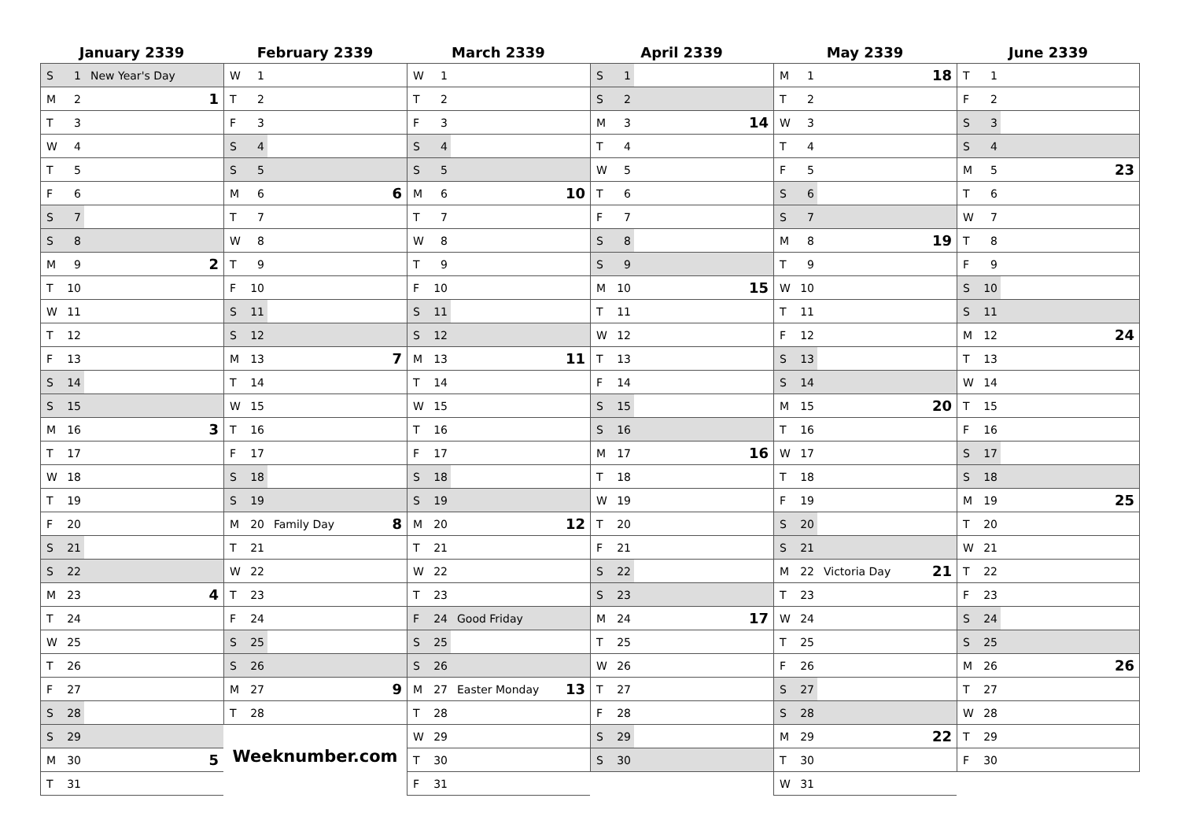January 2339
| S | 1 | New Year's Day | |
| M | 2 | | 1 |
| T | 3 | | |
| W | 4 | | |
| T | 5 | | |
| F | 6 | | |
| S | 7 | | |
| S | 8 | | |
| M | 9 | | 2 |
| T | 10 | | |
| W | 11 | | |
| T | 12 | | |
| F | 13 | | |
| S | 14 | | |
| S | 15 | | |
| M | 16 | | 3 |
| T | 17 | | |
| W | 18 | | |
| T | 19 | | |
| F | 20 | | |
| S | 21 | | |
| S | 22 | | |
| M | 23 | | 4 |
| T | 24 | | |
| W | 25 | | |
| T | 26 | | |
| F | 27 | | |
| S | 28 | | |
| S | 29 | | |
| M | 30 | | 5 |
| T | 31 | | |
February 2339
| W | 1 | | |
| T | 2 | | |
| F | 3 | | |
| S | 4 | | |
| S | 5 | | |
| M | 6 | | 6 |
| T | 7 | | |
| W | 8 | | |
| T | 9 | | |
| F | 10 | | |
| S | 11 | | |
| S | 12 | | |
| M | 13 | | 7 |
| T | 14 | | |
| W | 15 | | |
| T | 16 | | |
| F | 17 | | |
| S | 18 | | |
| S | 19 | | |
| M | 20 | Family Day | 8 |
| T | 21 | | |
| W | 22 | | |
| T | 23 | | |
| F | 24 | | |
| S | 25 | | |
| S | 26 | | |
| M | 27 | | 9 |
| T | 28 | | |
Weeknumber.com
March 2339
| W | 1 | | |
| T | 2 | | |
| F | 3 | | |
| S | 4 | | |
| S | 5 | | |
| M | 6 | | 10 |
| T | 7 | | |
| W | 8 | | |
| T | 9 | | |
| F | 10 | | |
| S | 11 | | |
| S | 12 | | |
| M | 13 | | 11 |
| T | 14 | | |
| W | 15 | | |
| T | 16 | | |
| F | 17 | | |
| S | 18 | | |
| S | 19 | | |
| M | 20 | | 12 |
| T | 21 | | |
| W | 22 | | |
| T | 23 | | |
| F | 24 | Good Friday | |
| S | 25 | | |
| S | 26 | | |
| M | 27 | Easter Monday | 13 |
| T | 28 | | |
| W | 29 | | |
| T | 30 | | |
| F | 31 | | |
April 2339
| S | 1 | | |
| S | 2 | | |
| M | 3 | | 14 |
| T | 4 | | |
| W | 5 | | |
| T | 6 | | |
| F | 7 | | |
| S | 8 | | |
| S | 9 | | |
| M | 10 | | 15 |
| T | 11 | | |
| W | 12 | | |
| T | 13 | | |
| F | 14 | | |
| S | 15 | | |
| S | 16 | | |
| M | 17 | | 16 |
| T | 18 | | |
| W | 19 | | |
| T | 20 | | |
| F | 21 | | |
| S | 22 | | |
| S | 23 | | |
| M | 24 | | 17 |
| T | 25 | | |
| W | 26 | | |
| T | 27 | | |
| F | 28 | | |
| S | 29 | | |
| S | 30 | | |
May 2339
| M | 1 | | 18 |
| T | 2 | | |
| W | 3 | | |
| T | 4 | | |
| F | 5 | | |
| S | 6 | | |
| S | 7 | | |
| M | 8 | | 19 |
| T | 9 | | |
| W | 10 | | |
| T | 11 | | |
| F | 12 | | |
| S | 13 | | |
| S | 14 | | |
| M | 15 | | 20 |
| T | 16 | | |
| W | 17 | | |
| T | 18 | | |
| F | 19 | | |
| S | 20 | | |
| S | 21 | | |
| M | 22 | Victoria Day | 21 |
| T | 23 | | |
| W | 24 | | |
| T | 25 | | |
| F | 26 | | |
| S | 27 | | |
| S | 28 | | |
| M | 29 | | 22 |
| T | 30 | | |
| W | 31 | | |
June 2339
| T | 1 | | |
| F | 2 | | |
| S | 3 | | |
| S | 4 | | |
| M | 5 | | 23 |
| T | 6 | | |
| W | 7 | | |
| T | 8 | | |
| F | 9 | | |
| S | 10 | | |
| S | 11 | | |
| M | 12 | | 24 |
| T | 13 | | |
| W | 14 | | |
| T | 15 | | |
| F | 16 | | |
| S | 17 | | |
| S | 18 | | |
| M | 19 | | 25 |
| T | 20 | | |
| W | 21 | | |
| T | 22 | | |
| F | 23 | | |
| S | 24 | | |
| S | 25 | | |
| M | 26 | | 26 |
| T | 27 | | |
| W | 28 | | |
| T | 29 | | |
| F | 30 | | |